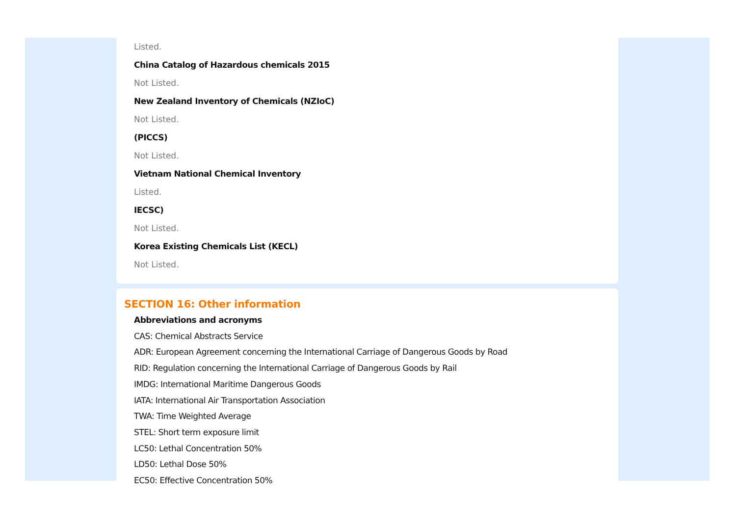Listed.
China Catalog of Hazardous chemicals 2015
Not Listed.
New Zealand Inventory of Chemicals (NZIoC)
Not Listed.
(PICCS)
Not Listed.
Vietnam National Chemical Inventory
Listed.
IECSC)
Not Listed.
Korea Existing Chemicals List (KECL)
Not Listed.
SECTION 16: Other information
Abbreviations and acronyms
CAS: Chemical Abstracts Service
ADR: European Agreement concerning the International Carriage of Dangerous Goods by Road
RID: Regulation concerning the International Carriage of Dangerous Goods by Rail
IMDG: International Maritime Dangerous Goods
IATA: International Air Transportation Association
TWA: Time Weighted Average
STEL: Short term exposure limit
LC50: Lethal Concentration 50%
LD50: Lethal Dose 50%
EC50: Effective Concentration 50%